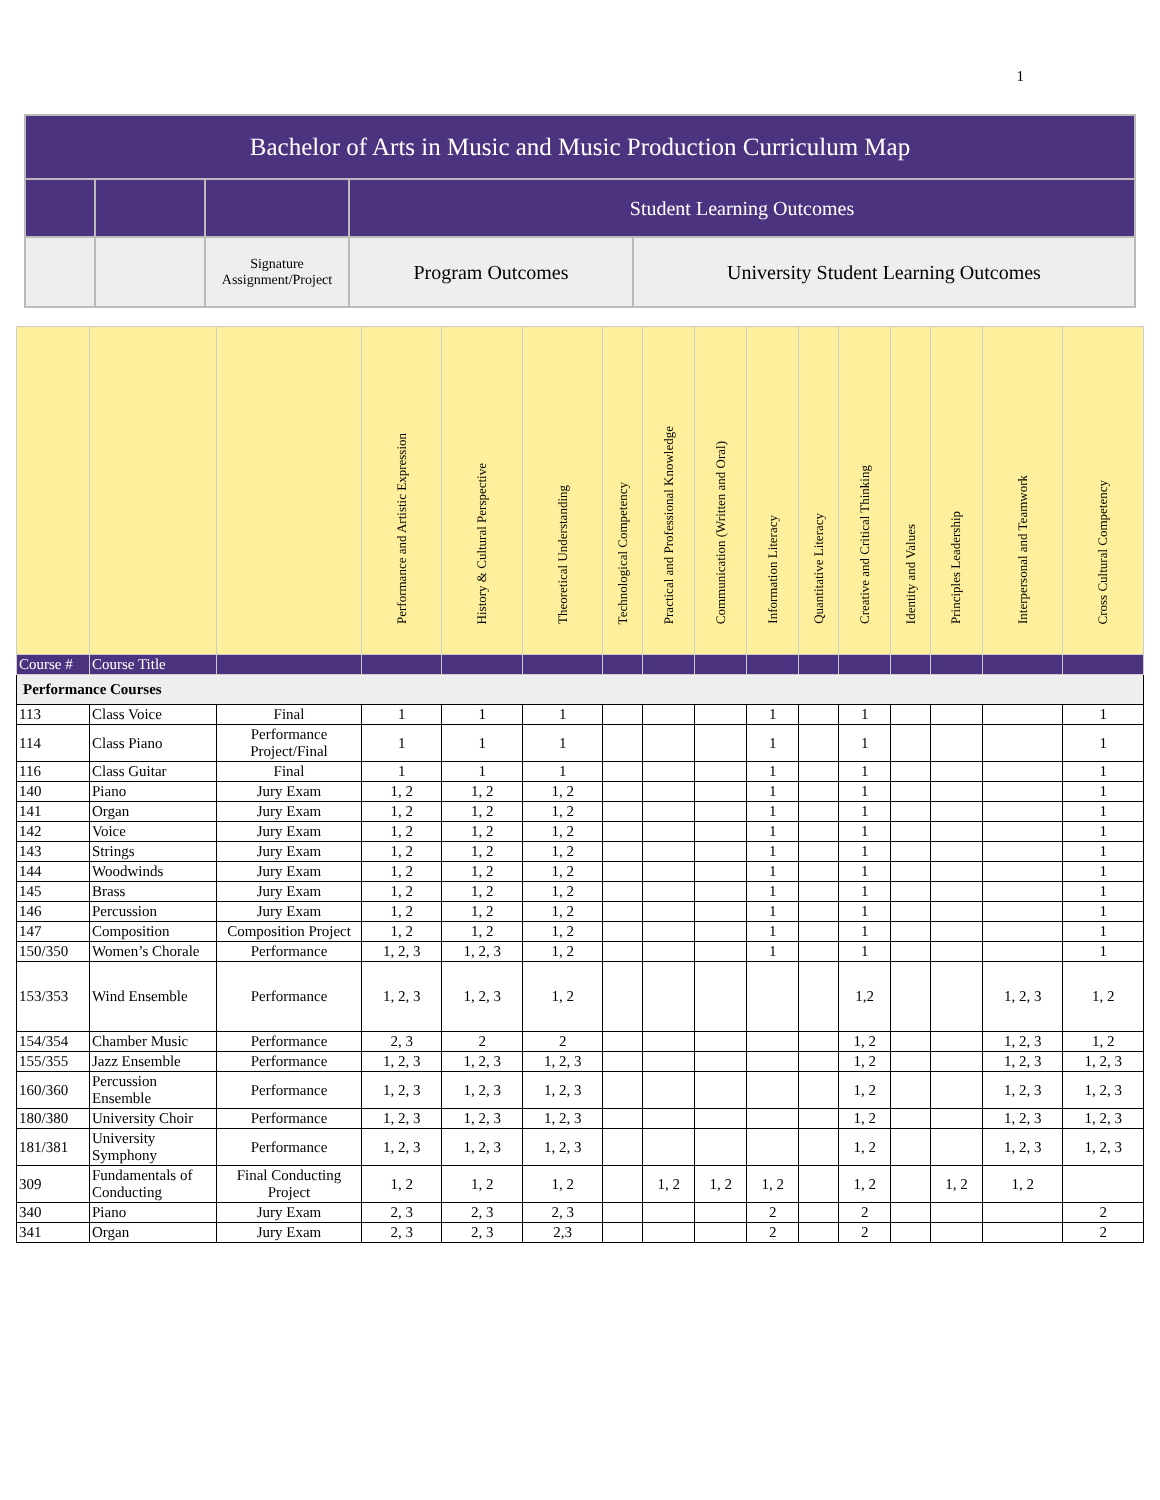1
| Bachelor of Arts in Music and Music Production Curriculum Map | | | | |
| | | | Student Learning Outcomes | |
| | | Signature Assignment/Project | Program Outcomes | University Student Learning Outcomes |
| | | | Performance and Artistic Expression | History & Cultural Perspective | Theoretical Understanding | Technological Competency | Practical and Professional Knowledge | Communication (Written and Oral) | Information Literacy | Quantitative Literacy | Creative and Critical Thinking | Identity and Values | Principles Leadership | Interpersonal and Teamwork | Cross Cultural Competency |
| Course # | Course Title | | | | | | | | | | | | | | |
| Performance Courses | | | | | | | | | | | | | | | |
| 113 | Class Voice | Final | 1 | 1 | 1 | | | | 1 | | 1 | | | | 1 |
| 114 | Class Piano | Performance Project/Final | 1 | 1 | 1 | | | | 1 | | 1 | | | | 1 |
| 116 | Class Guitar | Final | 1 | 1 | 1 | | | | 1 | | 1 | | | | 1 |
| 140 | Piano | Jury Exam | 1, 2 | 1, 2 | 1, 2 | | | | 1 | | 1 | | | | 1 |
| 141 | Organ | Jury Exam | 1, 2 | 1, 2 | 1, 2 | | | | 1 | | 1 | | | | 1 |
| 142 | Voice | Jury Exam | 1, 2 | 1, 2 | 1, 2 | | | | 1 | | 1 | | | | 1 |
| 143 | Strings | Jury Exam | 1, 2 | 1, 2 | 1, 2 | | | | 1 | | 1 | | | | 1 |
| 144 | Woodwinds | Jury Exam | 1, 2 | 1, 2 | 1, 2 | | | | 1 | | 1 | | | | 1 |
| 145 | Brass | Jury Exam | 1, 2 | 1, 2 | 1, 2 | | | | 1 | | 1 | | | | 1 |
| 146 | Percussion | Jury Exam | 1, 2 | 1, 2 | 1, 2 | | | | 1 | | 1 | | | | 1 |
| 147 | Composition | Composition Project | 1, 2 | 1, 2 | 1, 2 | | | | 1 | | 1 | | | | 1 |
| 150/350 | Women’s Chorale | Performance | 1, 2, 3 | 1, 2, 3 | 1, 2 | | | | 1 | | 1 | | | | 1 |
| 153/353 | Wind Ensemble | Performance | 1, 2, 3 | 1, 2, 3 | 1, 2 | | | | | | 1,2 | | | 1, 2, 3 | 1, 2 |
| 154/354 | Chamber Music | Performance | 2, 3 | 2 | 2 | | | | | | 1, 2 | | | 1, 2, 3 | 1, 2 |
| 155/355 | Jazz Ensemble | Performance | 1, 2, 3 | 1, 2, 3 | 1, 2, 3 | | | | | | 1, 2 | | | 1, 2, 3 | 1, 2, 3 |
| 160/360 | Percussion Ensemble | Performance | 1, 2, 3 | 1, 2, 3 | 1, 2, 3 | | | | | | 1, 2 | | | 1, 2, 3 | 1, 2, 3 |
| 180/380 | University Choir | Performance | 1, 2, 3 | 1, 2, 3 | 1, 2, 3 | | | | | | 1, 2 | | | 1, 2, 3 | 1, 2, 3 |
| 181/381 | University Symphony | Performance | 1, 2, 3 | 1, 2, 3 | 1, 2, 3 | | | | | | 1, 2 | | | 1, 2, 3 | 1, 2, 3 |
| 309 | Fundamentals of Conducting | Final Conducting Project | 1, 2 | 1, 2 | 1, 2 | | 1, 2 | 1, 2 | 1, 2 | | 1, 2 | | 1, 2 | 1, 2 | |
| 340 | Piano | Jury Exam | 2, 3 | 2, 3 | 2, 3 | | | | 2 | | 2 | | | | 2 |
| 341 | Organ | Jury Exam | 2, 3 | 2, 3 | 2,3 | | | | 2 | | 2 | | | | 2 |